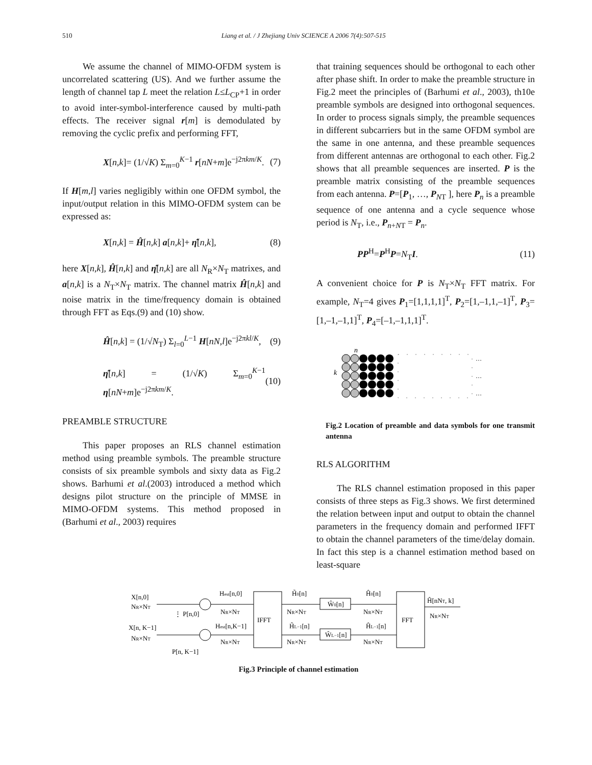510 Liang et al. / J Zhejiang Univ SCIENCE A 2006 7(4):507-515
We assume the channel of MIMO-OFDM system is uncorrelated scattering (US). And we further assume the length of channel tap L meet the relation L≤L<sub>CP</sub>+1 in order to avoid inter-symbol-interference caused by multi-path effects. The receiver signal r[m] is demodulated by removing the cyclic prefix and performing FFT,
X[n,k]= (1/√K) Σ<sub>m=0</sub><sup>K−1</sup> r[nN+m]e<sup>−j2πkm/K</sup>. (7)
If H[m,l] varies negligibly within one OFDM symbol, the input/output relation in this MIMO-OFDM system can be expressed as:
X[n,k] = Ĥ[n,k] a[n,k]+ η̂[n,k], (8)
here X[n,k], Ĥ[n,k] and η̂[n,k] are all N<sub>R</sub>×N<sub>T</sub> matrixes, and a[n,k] is a N<sub>T</sub>×N<sub>T</sub> matrix. The channel matrix Ĥ[n,k] and noise matrix in the time/frequency domain is obtained through FFT as Eqs.(9) and (10) show.
Ĥ[n,k] = (1/√N<sub>T</sub>) Σ<sub>l=0</sub><sup>L−1</sup> H[nN,l]e<sup>−j2πkl/K</sup>, (9)
η̂[n,k] = (1/√K) Σ<sub>m=0</sub><sup>K−1</sup> η[nN+m]e<sup>−j2πkm/K</sup>. (10)
PREAMBLE STRUCTURE
This paper proposes an RLS channel estimation method using preamble symbols. The preamble structure consists of six preamble symbols and sixty data as Fig.2 shows. Barhumi et al.(2003) introduced a method which designs pilot structure on the principle of MMSE in MIMO-OFDM systems. This method proposed in (Barhumi et al., 2003) requires
that training sequences should be orthogonal to each other after phase shift. In order to make the preamble structure in Fig.2 meet the principles of (Barhumi et al., 2003), th10e preamble symbols are designed into orthogonal sequences. In order to process signals simply, the preamble sequences in different subcarriers but in the same OFDM symbol are the same in one antenna, and these preamble sequences from different antennas are orthogonal to each other. Fig.2 shows that all preamble sequences are inserted. P is the preamble matrix consisting of the preamble sequences from each antenna. P=[P<sub>1</sub>, …, P<sub>NT</sub> ], here P<sub>n</sub> is a preamble sequence of one antenna and a cycle sequence whose period is N<sub>T</sub>, i.e., P<sub>n+NT</sub> = P<sub>n</sub>.
PP<sup>H</sup>=P<sup>H</sup>P=N<sub>T</sub>I. (11)
A convenient choice for P is N<sub>T</sub>×N<sub>T</sub> FFT matrix. For example, N<sub>T</sub>=4 gives P<sub>1</sub>=[1,1,1,1]<sup>T</sup>, P<sub>2</sub>=[1,–1,1,–1]<sup>T</sup>, P<sub>3</sub>=[1,–1,–1,1]<sup>T</sup>, P<sub>4</sub>=[–1,–1,1,1]<sup>T</sup>.
n
k
…
…
…
Fig.2 Location of preamble and data symbols for one transmit antenna
RLS ALGORITHM
The RLS channel estimation proposed in this paper consists of three steps as Fig.3 shows. We first determined the relation between input and output to obtain the channel parameters in the frequency domain and performed IFFT to obtain the channel parameters of the time/delay domain. In fact this step is a channel estimation method based on least-square
IFFT
FFT
X[n,0]
NR×NT
⋮ P[n,0]
X[n, K−1]
NR×NT
P[n, K−1]
Hest[n,0]
NR×NT
Hest[n,K−1]
NR×NT
H̃0[n]
NR×NT
H̃L−1[n]
NR×NT
Ŵ0[n]
ŴL−1[n]
Ĥ0[n]
NR×NT
ĤL−1[n]
NR×NT
Ĥ[nNT, k]
NR×NT
Fig.3 Principle of channel estimation